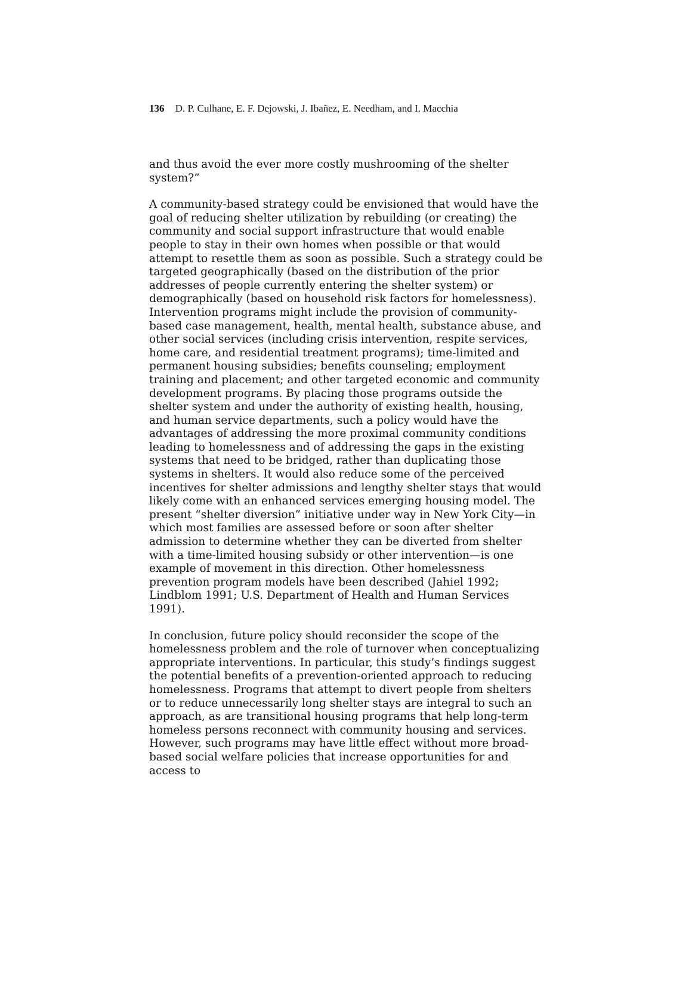136 D. P. Culhane, E. F. Dejowski, J. Ibañez, E. Needham, and I. Macchia
and thus avoid the ever more costly mushrooming of the shelter system?”
A community-based strategy could be envisioned that would have the goal of reducing shelter utilization by rebuilding (or creating) the community and social support infrastructure that would enable people to stay in their own homes when possible or that would attempt to resettle them as soon as possible. Such a strategy could be targeted geographically (based on the distribution of the prior addresses of people currently entering the shelter system) or demographically (based on household risk factors for homelessness). Intervention programs might include the provision of community-based case management, health, mental health, substance abuse, and other social services (including crisis intervention, respite services, home care, and residential treatment programs); time-limited and permanent housing subsidies; benefits counseling; employment training and placement; and other targeted economic and community development programs. By placing those programs outside the shelter system and under the authority of existing health, housing, and human service departments, such a policy would have the advantages of addressing the more proximal community conditions leading to homelessness and of addressing the gaps in the existing systems that need to be bridged, rather than duplicating those systems in shelters. It would also reduce some of the perceived incentives for shelter admissions and lengthy shelter stays that would likely come with an enhanced services emerging housing model. The present “shelter diversion” initiative under way in New York City—in which most families are assessed before or soon after shelter admission to determine whether they can be diverted from shelter with a time-limited housing subsidy or other intervention—is one example of movement in this direction. Other homelessness prevention program models have been described (Jahiel 1992; Lindblom 1991; U.S. Department of Health and Human Services 1991).
In conclusion, future policy should reconsider the scope of the homelessness problem and the role of turnover when conceptualizing appropriate interventions. In particular, this study’s findings suggest the potential benefits of a prevention-oriented approach to reducing homelessness. Programs that attempt to divert people from shelters or to reduce unnecessarily long shelter stays are integral to such an approach, as are transitional housing programs that help long-term homeless persons reconnect with community housing and services. However, such programs may have little effect without more broad-based social welfare policies that increase opportunities for and access to